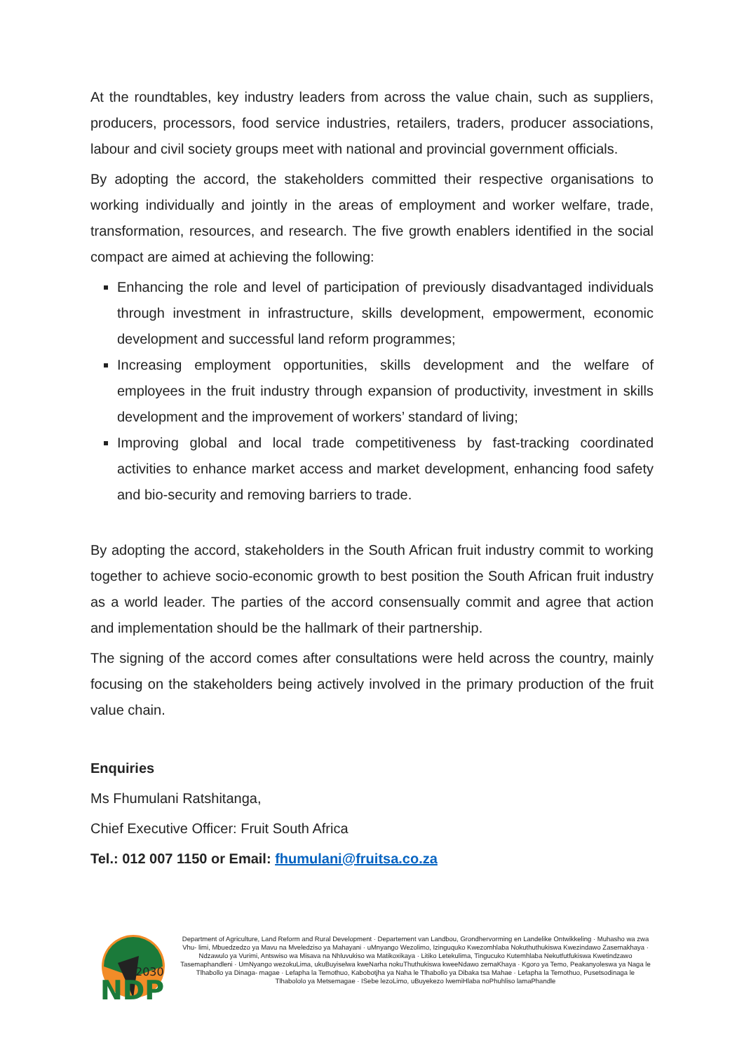At the roundtables, key industry leaders from across the value chain, such as suppliers, producers, processors, food service industries, retailers, traders, producer associations, labour and civil society groups meet with national and provincial government officials.
By adopting the accord, the stakeholders committed their respective organisations to working individually and jointly in the areas of employment and worker welfare, trade, transformation, resources, and research. The five growth enablers identified in the social compact are aimed at achieving the following:
Enhancing the role and level of participation of previously disadvantaged individuals through investment in infrastructure, skills development, empowerment, economic development and successful land reform programmes;
Increasing employment opportunities, skills development and the welfare of employees in the fruit industry through expansion of productivity, investment in skills development and the improvement of workers’ standard of living;
Improving global and local trade competitiveness by fast-tracking coordinated activities to enhance market access and market development, enhancing food safety and bio-security and removing barriers to trade.
By adopting the accord, stakeholders in the South African fruit industry commit to working together to achieve socio-economic growth to best position the South African fruit industry as a world leader. The parties of the accord consensually commit and agree that action and implementation should be the hallmark of their partnership.
The signing of the accord comes after consultations were held across the country, mainly focusing on the stakeholders being actively involved in the primary production of the fruit value chain.
Enquiries
Ms Fhumulani Ratshitanga,
Chief Executive Officer: Fruit South Africa
Tel.: 012 007 1150 or Email: fhumulani@fruitsa.co.za
2030
NDP
Department of Agriculture, Land Reform and Rural Development · Departement van Landbou, Grondhervorming en Landelike Ontwikkeling · Muhasho wa zwa Vhu- limi, Mbuedzedzo ya Mavu na Mveledziso ya Mahayani · uMnyango Wezolimo, Izinguquko Kwezomhlaba Nokuthuthukiswa Kwezindawo Zasemakhaya · Ndzawulo ya Vurimi, Antswiso wa Misava na Nhluvukiso wa Matikoxikaya · Litiko Letekulima, Tingucuko Kutemhlaba Nekutfutfukiswa Kwetindzawo Tasemaphandleni · UmNyango wezokuLima, ukuBuyiselwa kweNarha nokuThuthukiswa kweeNdawo zemaKhaya · Kgoro ya Temo, Peakanyoleswa ya Naga le Tlhabollo ya Dinaga- magae · Lefapha la Temothuo, Kabobotjha ya Naha le Tlhabollo ya Dibaka tsa Mahae · Lefapha la Temothuo, Pusetsodinaga le Tlhabololo ya Metsemagae · ISebe lezoLimo, uBuyekezo lwemiHlaba noPhuhliso lamaPhandle